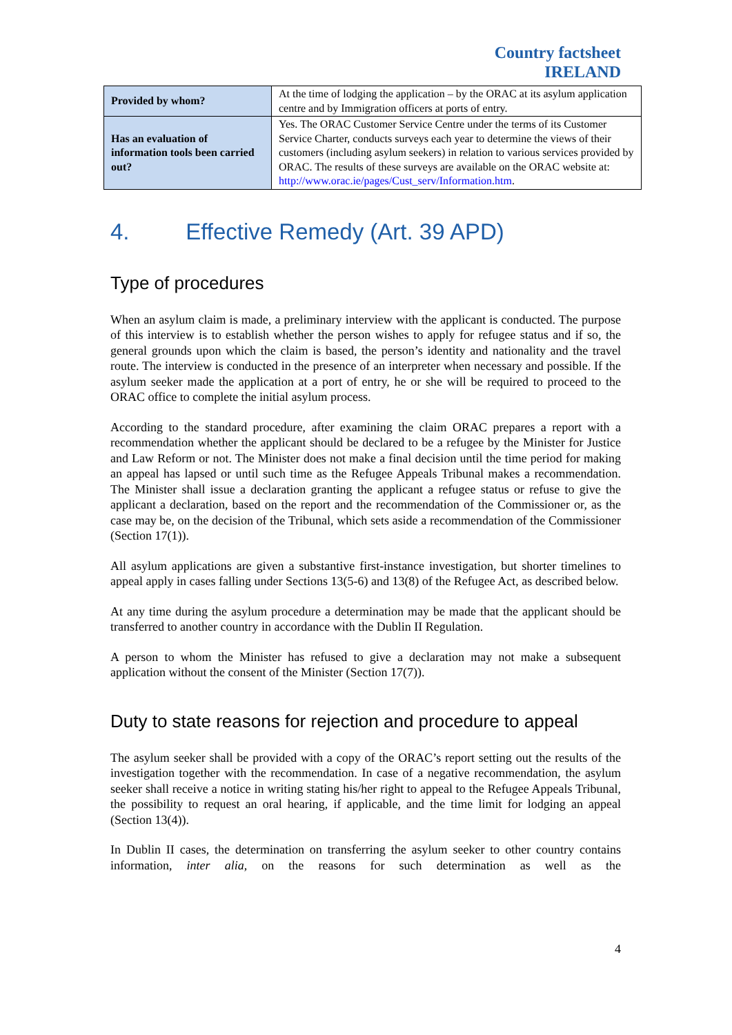Country factsheet
IRELAND
| Provided by whom? | At the time of lodging the application – by the ORAC at its asylum application centre and by Immigration officers at ports of entry. |
| Has an evaluation of information tools been carried out? | Yes. The ORAC Customer Service Centre under the terms of its Customer Service Charter, conducts surveys each year to determine the views of their customers (including asylum seekers) in relation to various services provided by ORAC. The results of these surveys are available on the ORAC website at: http://www.orac.ie/pages/Cust_serv/Information.htm . |
4. Effective Remedy (Art. 39 APD)
Type of procedures
When an asylum claim is made, a preliminary interview with the applicant is conducted. The purpose of this interview is to establish whether the person wishes to apply for refugee status and if so, the general grounds upon which the claim is based, the person’s identity and nationality and the travel route. The interview is conducted in the presence of an interpreter when necessary and possible. If the asylum seeker made the application at a port of entry, he or she will be required to proceed to the ORAC office to complete the initial asylum process.
According to the standard procedure, after examining the claim ORAC prepares a report with a recommendation whether the applicant should be declared to be a refugee by the Minister for Justice and Law Reform or not. The Minister does not make a final decision until the time period for making an appeal has lapsed or until such time as the Refugee Appeals Tribunal makes a recommendation. The Minister shall issue a declaration granting the applicant a refugee status or refuse to give the applicant a declaration, based on the report and the recommendation of the Commissioner or, as the case may be, on the decision of the Tribunal, which sets aside a recommendation of the Commissioner (Section 17(1)).
All asylum applications are given a substantive first-instance investigation, but shorter timelines to appeal apply in cases falling under Sections 13(5-6) and 13(8) of the Refugee Act, as described below.
At any time during the asylum procedure a determination may be made that the applicant should be transferred to another country in accordance with the Dublin II Regulation.
A person to whom the Minister has refused to give a declaration may not make a subsequent application without the consent of the Minister (Section 17(7)).
Duty to state reasons for rejection and procedure to appeal
The asylum seeker shall be provided with a copy of the ORAC’s report setting out the results of the investigation together with the recommendation. In case of a negative recommendation, the asylum seeker shall receive a notice in writing stating his/her right to appeal to the Refugee Appeals Tribunal, the possibility to request an oral hearing, if applicable, and the time limit for lodging an appeal (Section 13(4)).
In Dublin II cases, the determination on transferring the asylum seeker to other country contains information, inter alia, on the reasons for such determination as well as the
4